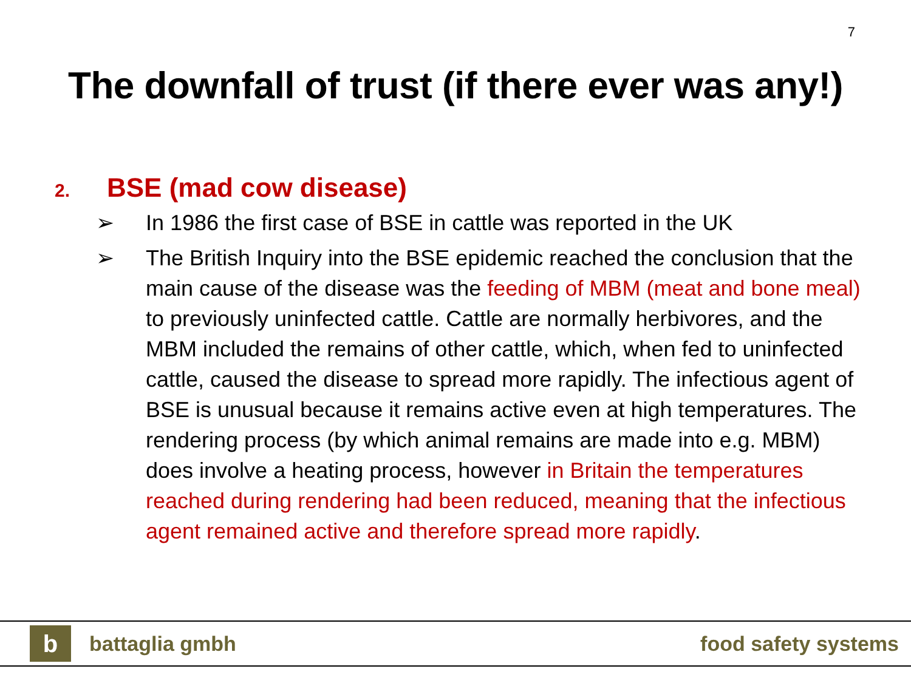7
The downfall of trust (if there ever was any!)
2. BSE (mad cow disease)
➢ In 1986 the first case of BSE in cattle was reported in the UK
➢ The British Inquiry into the BSE epidemic reached the conclusion that the main cause of the disease was the feeding of MBM (meat and bone meal) to previously uninfected cattle. Cattle are normally herbivores, and the MBM included the remains of other cattle, which, when fed to uninfected cattle, caused the disease to spread more rapidly. The infectious agent of BSE is unusual because it remains active even at high temperatures. The rendering process (by which animal remains are made into e.g. MBM) does involve a heating process, however in Britain the temperatures reached during rendering had been reduced, meaning that the infectious agent remained active and therefore spread more rapidly.
b
battaglia gmbh food safety systems